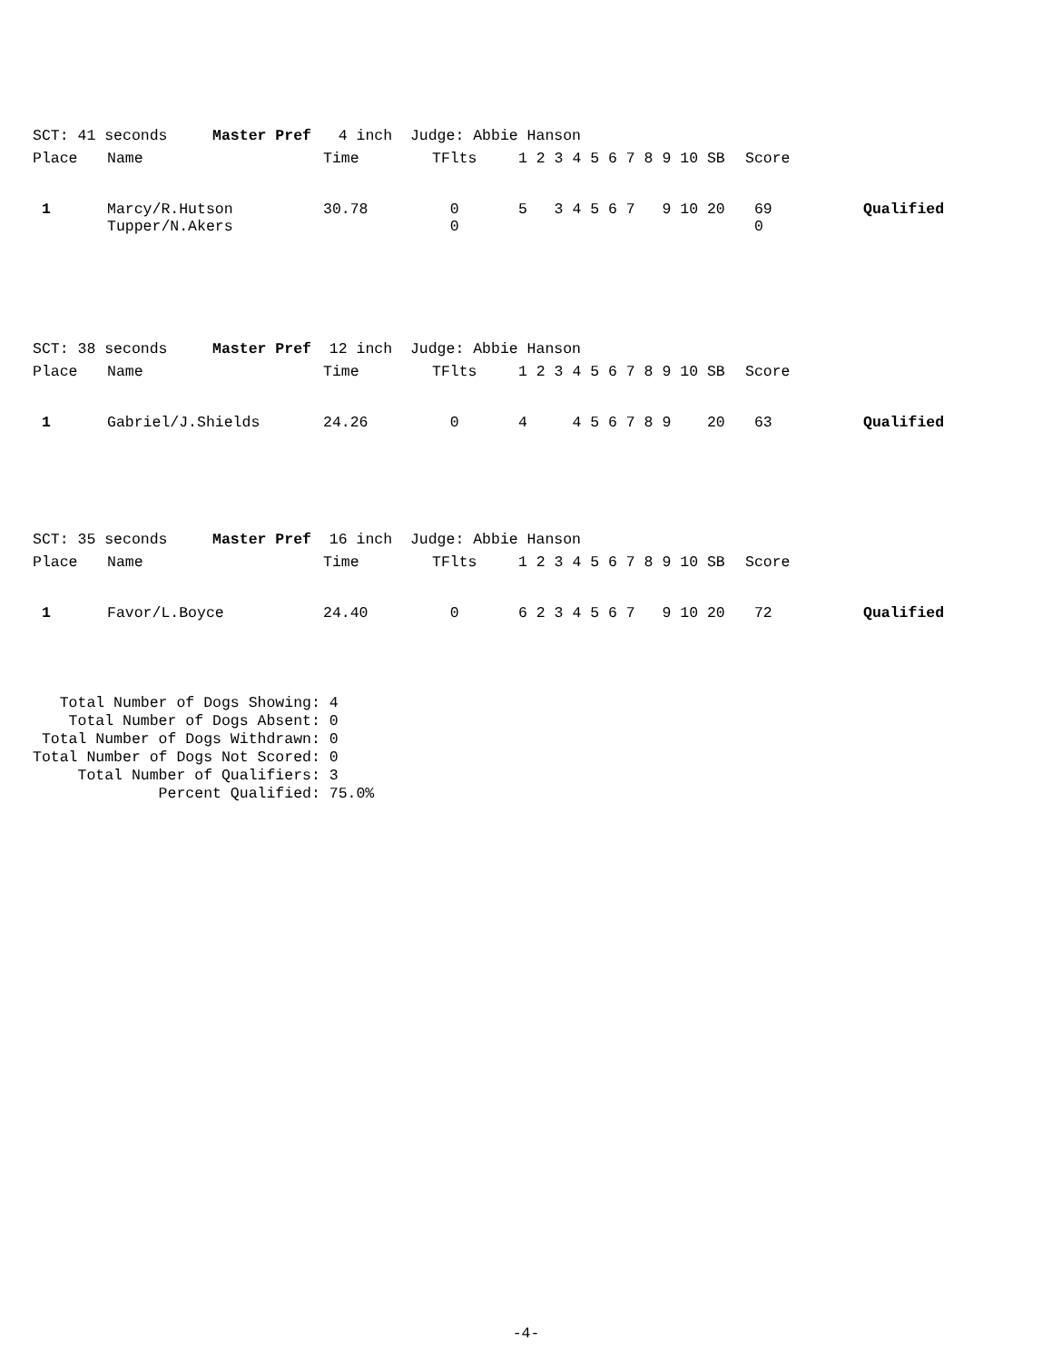| SCT: 41 seconds Master Pref 4 inch Judge: Abbie Hanson | | | | | | |
| Place | Name | Time | TFlts | 1 2 3 4 5 6 7 8 9 10 SB | Score | |
| 1 | Marcy/R.Hutson | 30.78 | 0 | 5 3 4 5 6 7 9 10 20 | 69 | Qualified |
| | Tupper/N.Akers | | 0 | | 0 | |
| SCT: 38 seconds Master Pref 12 inch Judge: Abbie Hanson | | | | | | |
| Place | Name | Time | TFlts | 1 2 3 4 5 6 7 8 9 10 SB | Score | |
| 1 | Gabriel/J.Shields | 24.26 | 0 | 4 4 5 6 7 8 9 20 | 63 | Qualified |
| SCT: 35 seconds Master Pref 16 inch Judge: Abbie Hanson | | | | | | |
| Place | Name | Time | TFlts | 1 2 3 4 5 6 7 8 9 10 SB | Score | |
| 1 | Favor/L.Boyce | 24.40 | 0 | 6 2 3 4 5 6 7 9 10 20 | 72 | Qualified |
   Total Number of Dogs Showing: 4
    Total Number of Dogs Absent: 0
 Total Number of Dogs Withdrawn: 0
Total Number of Dogs Not Scored: 0
     Total Number of Qualifiers: 3
              Percent Qualified: 75.0%
-4-